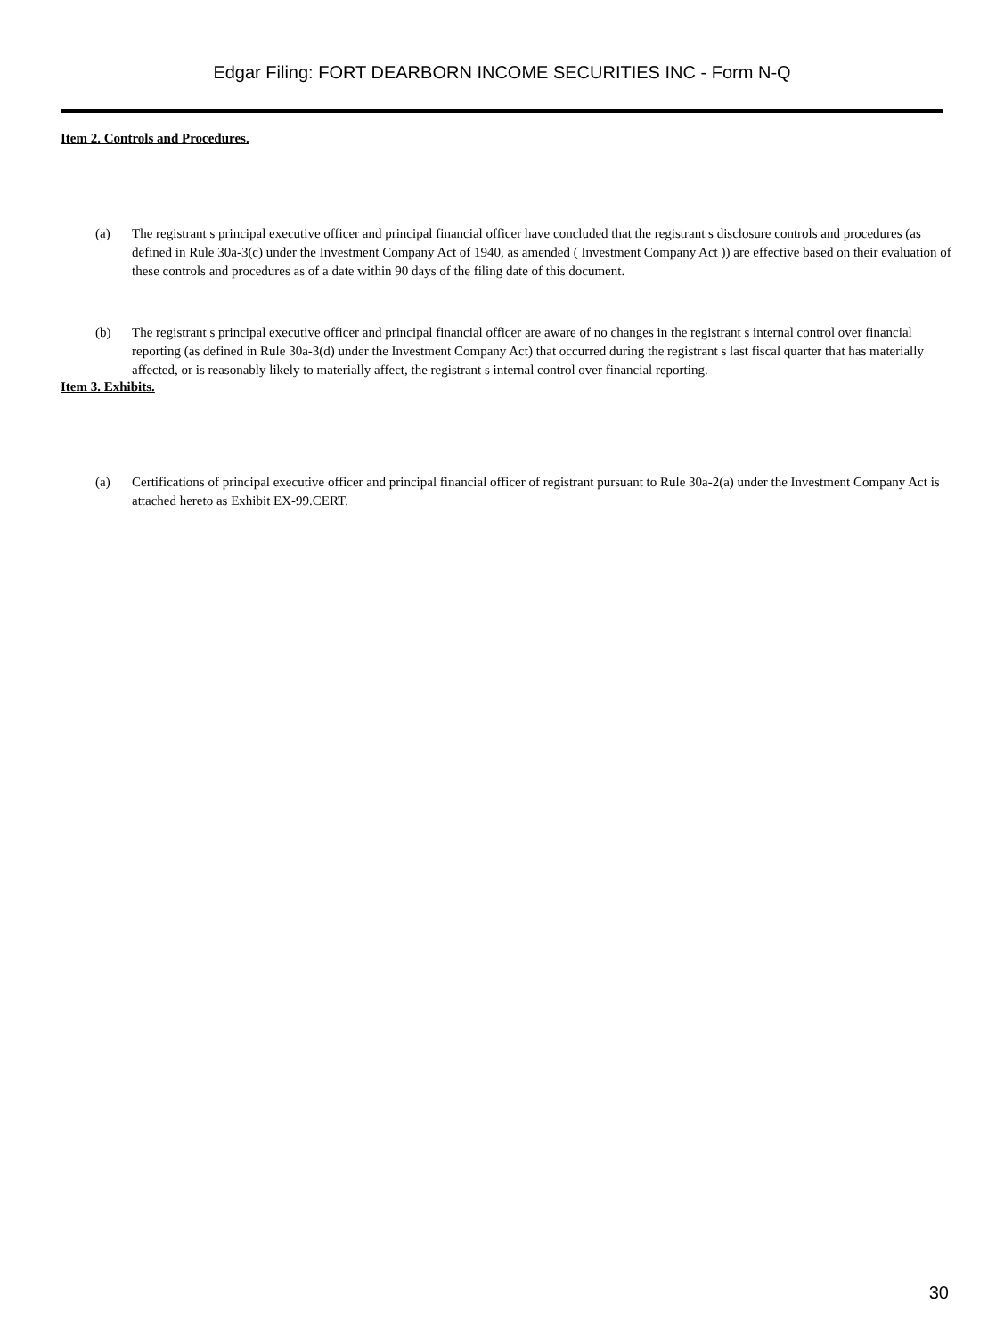Edgar Filing: FORT DEARBORN INCOME SECURITIES INC - Form N-Q
Item 2. Controls and Procedures.
(a) The registrant s principal executive officer and principal financial officer have concluded that the registrant s disclosure controls and procedures (as defined in Rule 30a-3(c) under the Investment Company Act of 1940, as amended ( Investment Company Act )) are effective based on their evaluation of these controls and procedures as of a date within 90 days of the filing date of this document.
(b) The registrant s principal executive officer and principal financial officer are aware of no changes in the registrant s internal control over financial reporting (as defined in Rule 30a-3(d) under the Investment Company Act) that occurred during the registrant s last fiscal quarter that has materially affected, or is reasonably likely to materially affect, the registrant s internal control over financial reporting.
Item 3. Exhibits.
(a) Certifications of principal executive officer and principal financial officer of registrant pursuant to Rule 30a-2(a) under the Investment Company Act is attached hereto as Exhibit EX-99.CERT.
30